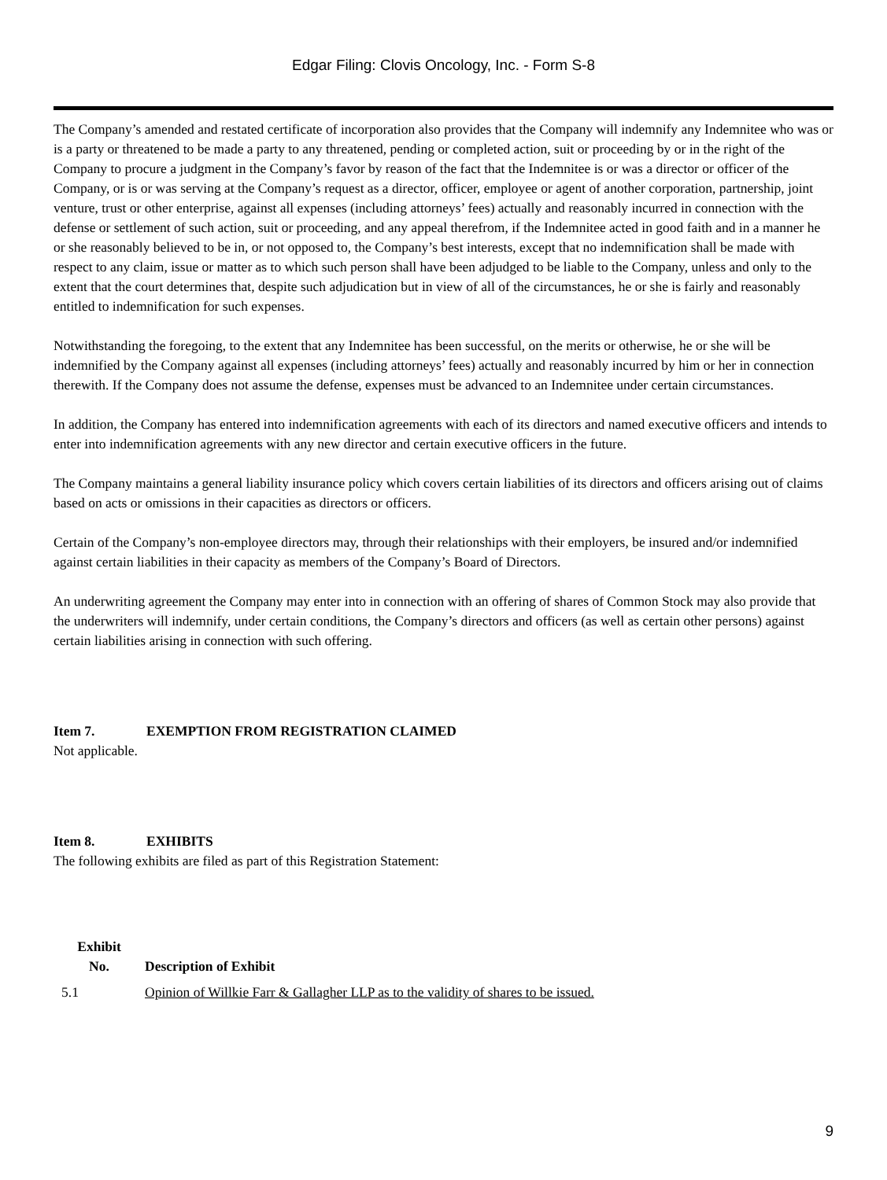Edgar Filing: Clovis Oncology, Inc. - Form S-8
The Company’s amended and restated certificate of incorporation also provides that the Company will indemnify any Indemnitee who was or is a party or threatened to be made a party to any threatened, pending or completed action, suit or proceeding by or in the right of the Company to procure a judgment in the Company’s favor by reason of the fact that the Indemnitee is or was a director or officer of the Company, or is or was serving at the Company’s request as a director, officer, employee or agent of another corporation, partnership, joint venture, trust or other enterprise, against all expenses (including attorneys’ fees) actually and reasonably incurred in connection with the defense or settlement of such action, suit or proceeding, and any appeal therefrom, if the Indemnitee acted in good faith and in a manner he or she reasonably believed to be in, or not opposed to, the Company’s best interests, except that no indemnification shall be made with respect to any claim, issue or matter as to which such person shall have been adjudged to be liable to the Company, unless and only to the extent that the court determines that, despite such adjudication but in view of all of the circumstances, he or she is fairly and reasonably entitled to indemnification for such expenses.
Notwithstanding the foregoing, to the extent that any Indemnitee has been successful, on the merits or otherwise, he or she will be indemnified by the Company against all expenses (including attorneys’ fees) actually and reasonably incurred by him or her in connection therewith. If the Company does not assume the defense, expenses must be advanced to an Indemnitee under certain circumstances.
In addition, the Company has entered into indemnification agreements with each of its directors and named executive officers and intends to enter into indemnification agreements with any new director and certain executive officers in the future.
The Company maintains a general liability insurance policy which covers certain liabilities of its directors and officers arising out of claims based on acts or omissions in their capacities as directors or officers.
Certain of the Company’s non-employee directors may, through their relationships with their employers, be insured and/or indemnified against certain liabilities in their capacity as members of the Company’s Board of Directors.
An underwriting agreement the Company may enter into in connection with an offering of shares of Common Stock may also provide that the underwriters will indemnify, under certain conditions, the Company’s directors and officers (as well as certain other persons) against certain liabilities arising in connection with such offering.
Item 7. EXEMPTION FROM REGISTRATION CLAIMED
Not applicable.
Item 8. EXHIBITS
The following exhibits are filed as part of this Registration Statement:
| Exhibit No. | Description of Exhibit |
| --- | --- |
| 5.1 | Opinion of Willkie Farr & Gallagher LLP as to the validity of shares to be issued. |
9